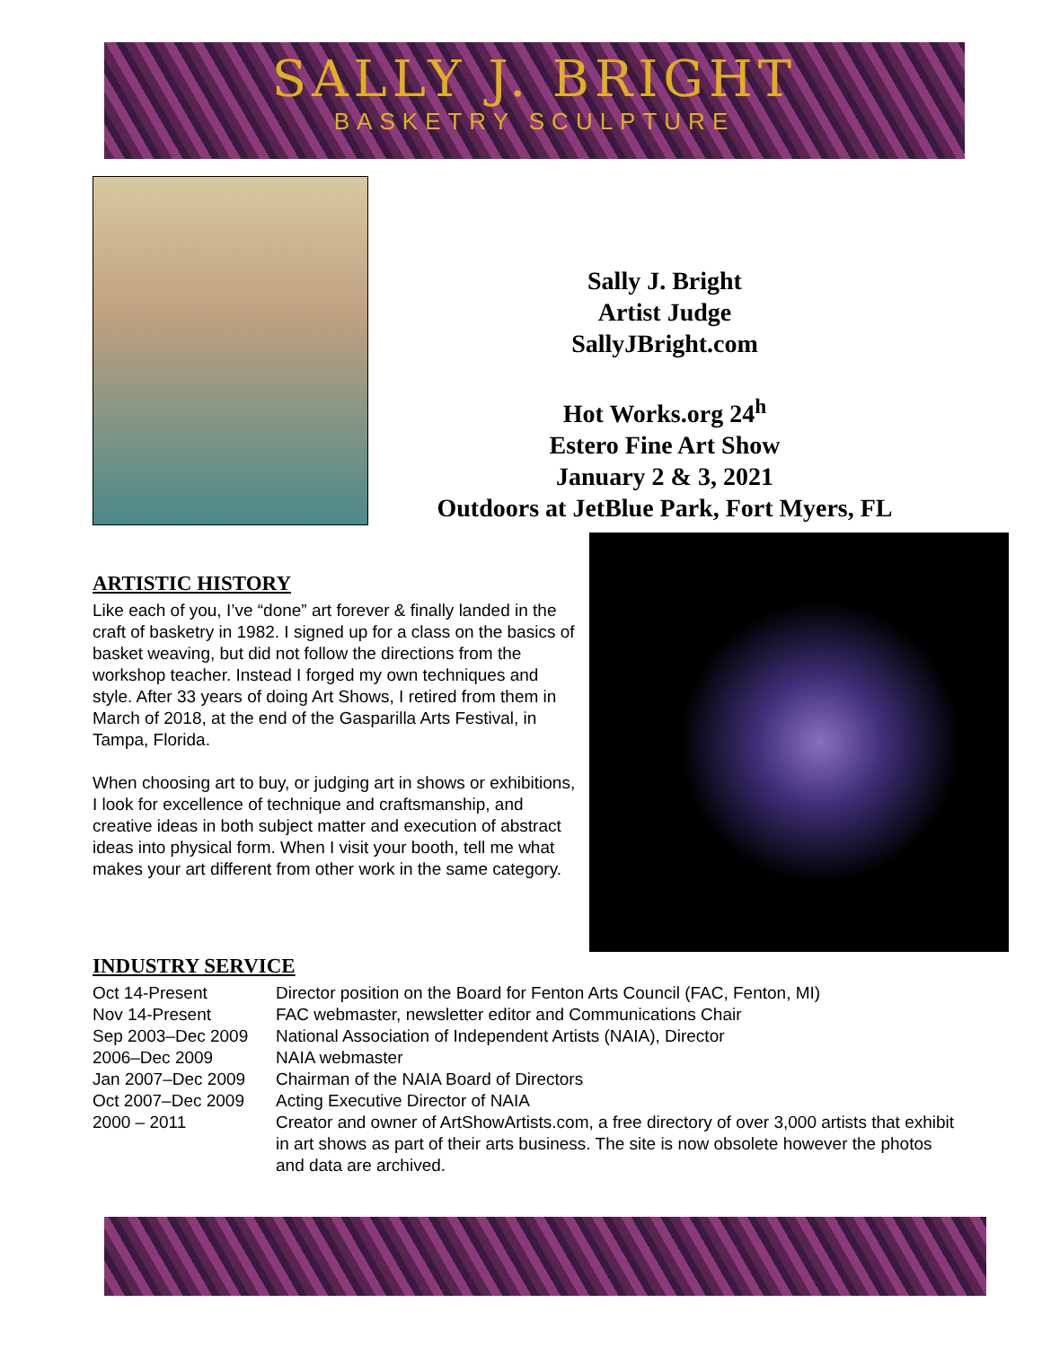SALLY J. BRIGHT
BASKETRY SCULPTURE
Sally J. Bright
Artist Judge
SallyJBright.com
Hot Works.org 24<sup>h</sup>
Estero Fine Art Show
January 2 & 3, 2021
Outdoors at JetBlue Park, Fort Myers, FL
ARTISTIC HISTORY
Like each of you, I’ve “done” art forever & finally landed in the craft of basketry in 1982. I signed up for a class on the basics of basket weaving, but did not follow the directions from the workshop teacher. Instead I forged my own techniques and style. After 33 years of doing Art Shows, I retired from them in March of 2018, at the end of the Gasparilla Arts Festival, in Tampa, Florida.
When choosing art to buy, or judging art in shows or exhibitions, I look for excellence of technique and craftsmanship, and creative ideas in both subject matter and execution of abstract ideas into physical form. When I visit your booth, tell me what makes your art different from other work in the same category.
INDUSTRY SERVICE
| Oct 14-Present | Director position on the Board for Fenton Arts Council (FAC, Fenton, MI) |
| Nov 14-Present | FAC webmaster, newsletter editor and Communications Chair |
| Sep 2003–Dec 2009 | National Association of Independent Artists (NAIA), Director |
| 2006–Dec 2009 | NAIA webmaster |
| Jan 2007–Dec 2009 | Chairman of the NAIA Board of Directors |
| Oct 2007–Dec 2009 | Acting Executive Director of NAIA |
| 2000 – 2011 | Creator and owner of ArtShowArtists.com, a free directory of over 3,000 artists that exhibit in art shows as part of their arts business. The site is now obsolete however the photos and data are archived. |